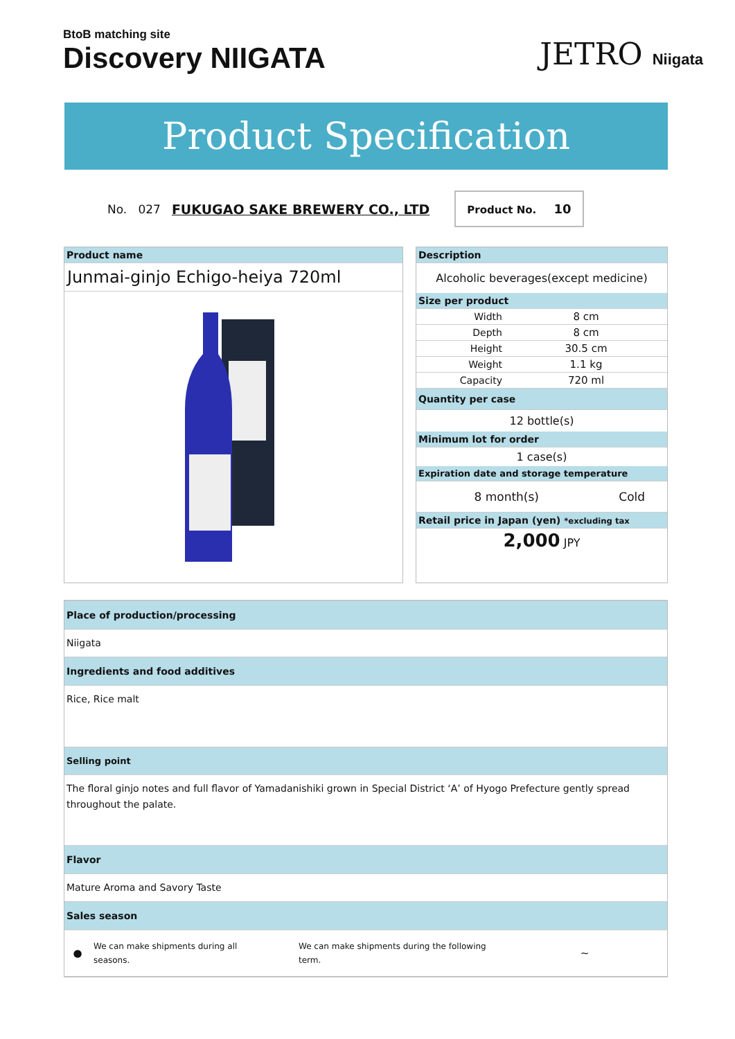BtoB matching site
Discovery NIIGATA
JETRO Niigata
Product Specification
No. 027 FUKUGAO SAKE BREWERY CO., LTD
Product No. 10
Product name
Junmai-ginjo Echigo-heiya 720ml
Description
Alcoholic beverages(except medicine)
Size per product
| Width | 8 cm |
| Depth | 8 cm |
| Height | 30.5 cm |
| Weight | 1.1 kg |
| Capacity | 720 ml |
Quantity per case
12 bottle(s)
Minimum lot for order
1 case(s)
Expiration date and storage temperature
| 8 month(s) | Cold |
Retail price in Japan (yen) *excluding tax
2,000 JPY
Place of production/processing
Niigata
Ingredients and food additives
Rice, Rice malt
Selling point
The floral ginjo notes and full flavor of Yamadanishiki grown in Special District ‘A’ of Hyogo Prefecture gently spread throughout the palate.
Flavor
Mature Aroma and Savory Taste
Sales season
| ● | We can make shipments during all seasons. | | We can make shipments during the following term. | ~ |